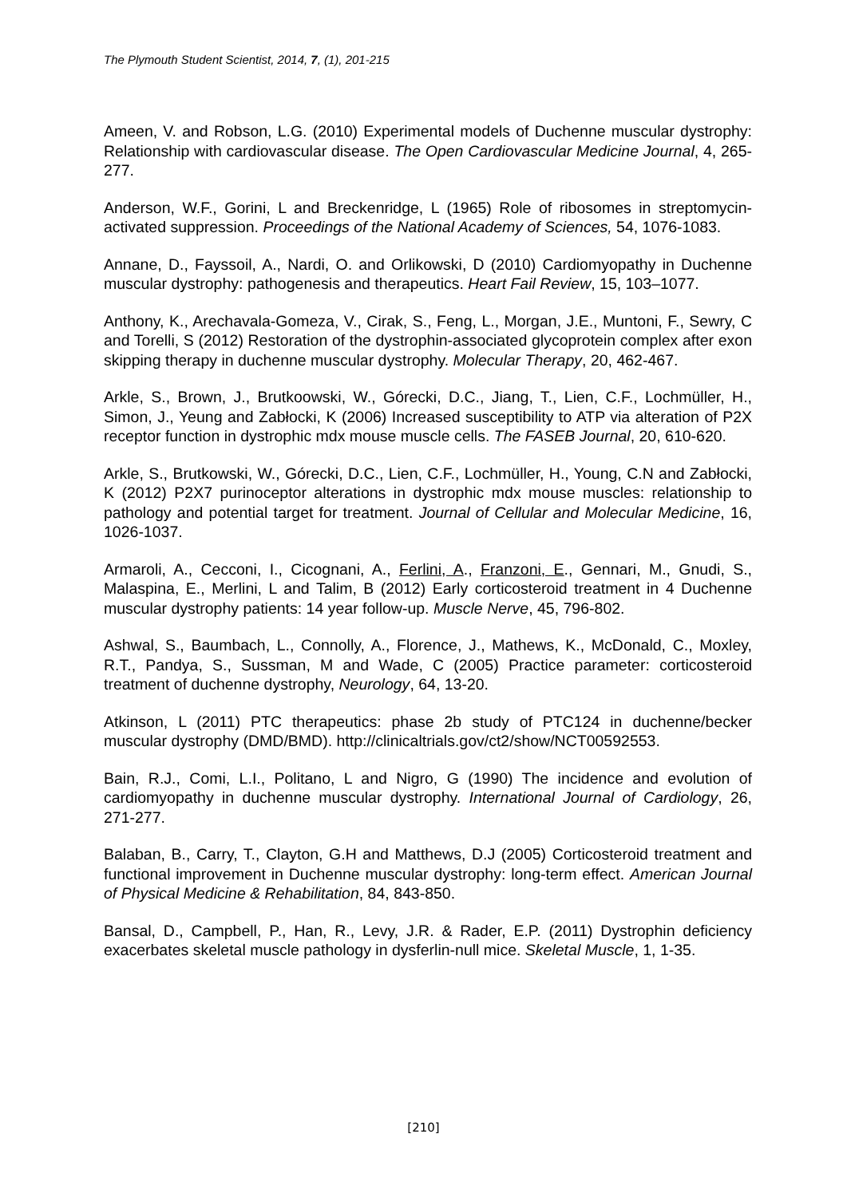The Plymouth Student Scientist, 2014, 7, (1), 201-215
Ameen, V. and Robson, L.G. (2010) Experimental models of Duchenne muscular dystrophy: Relationship with cardiovascular disease. The Open Cardiovascular Medicine Journal, 4, 265-277.
Anderson, W.F., Gorini, L and Breckenridge, L (1965) Role of ribosomes in streptomycin-activated suppression. Proceedings of the National Academy of Sciences, 54, 1076-1083.
Annane, D., Fayssoil, A., Nardi, O. and Orlikowski, D (2010) Cardiomyopathy in Duchenne muscular dystrophy: pathogenesis and therapeutics. Heart Fail Review, 15, 103–1077.
Anthony, K., Arechavala-Gomeza, V., Cirak, S., Feng, L., Morgan, J.E., Muntoni, F., Sewry, C and Torelli, S (2012) Restoration of the dystrophin-associated glycoprotein complex after exon skipping therapy in duchenne muscular dystrophy. Molecular Therapy, 20, 462-467.
Arkle, S., Brown, J., Brutkoowski, W., Górecki, D.C., Jiang, T., Lien, C.F., Lochmüller, H., Simon, J., Yeung and Zabłocki, K (2006) Increased susceptibility to ATP via alteration of P2X receptor function in dystrophic mdx mouse muscle cells. The FASEB Journal, 20, 610-620.
Arkle, S., Brutkowski, W., Górecki, D.C., Lien, C.F., Lochmüller, H., Young, C.N and Zabłocki, K (2012) P2X7 purinoceptor alterations in dystrophic mdx mouse muscles: relationship to pathology and potential target for treatment. Journal of Cellular and Molecular Medicine, 16, 1026-1037.
Armaroli, A., Cecconi, I., Cicognani, A., Ferlini, A., Franzoni, E., Gennari, M., Gnudi, S., Malaspina, E., Merlini, L and Talim, B (2012) Early corticosteroid treatment in 4 Duchenne muscular dystrophy patients: 14 year follow-up. Muscle Nerve, 45, 796-802.
Ashwal, S., Baumbach, L., Connolly, A., Florence, J., Mathews, K., McDonald, C., Moxley, R.T., Pandya, S., Sussman, M and Wade, C (2005) Practice parameter: corticosteroid treatment of duchenne dystrophy, Neurology, 64, 13-20.
Atkinson, L (2011) PTC therapeutics: phase 2b study of PTC124 in duchenne/becker muscular dystrophy (DMD/BMD). http://clinicaltrials.gov/ct2/show/NCT00592553.
Bain, R.J., Comi, L.I., Politano, L and Nigro, G (1990) The incidence and evolution of cardiomyopathy in duchenne muscular dystrophy. International Journal of Cardiology, 26, 271-277.
Balaban, B., Carry, T., Clayton, G.H and Matthews, D.J (2005) Corticosteroid treatment and functional improvement in Duchenne muscular dystrophy: long-term effect. American Journal of Physical Medicine & Rehabilitation, 84, 843-850.
Bansal, D., Campbell, P., Han, R., Levy, J.R. & Rader, E.P. (2011) Dystrophin deficiency exacerbates skeletal muscle pathology in dysferlin-null mice. Skeletal Muscle, 1, 1-35.
[210]